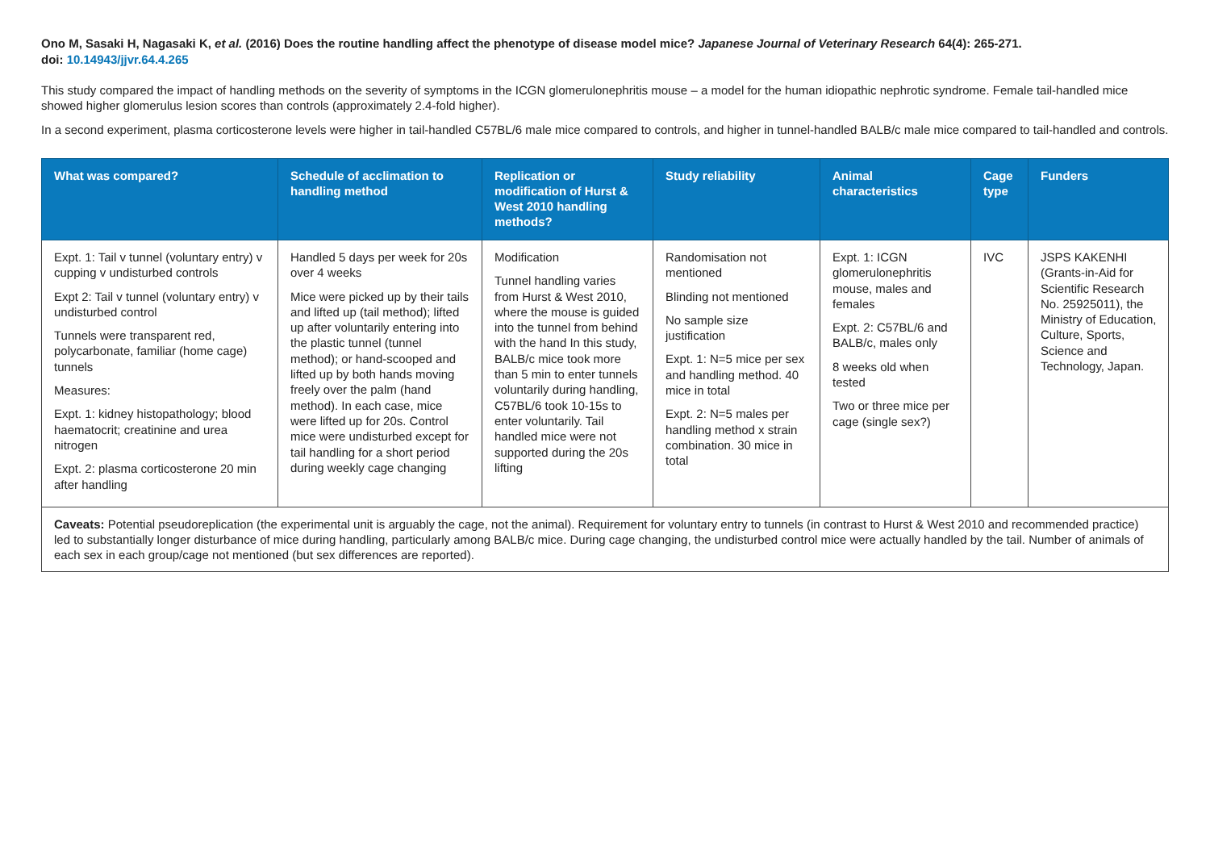Ono M, Sasaki H, Nagasaki K, et al. (2016) Does the routine handling affect the phenotype of disease model mice? Japanese Journal of Veterinary Research 64(4): 265-271.
doi: 10.14943/jjvr.64.4.265
This study compared the impact of handling methods on the severity of symptoms in the ICGN glomerulonephritis mouse – a model for the human idiopathic nephrotic syndrome. Female tail-handled mice showed higher glomerulus lesion scores than controls (approximately 2.4-fold higher).
In a second experiment, plasma corticosterone levels were higher in tail-handled C57BL/6 male mice compared to controls, and higher in tunnel-handled BALB/c male mice compared to tail-handled and controls.
| What was compared? | Schedule of acclimation to handling method | Replication or modification of Hurst & West 2010 handling methods? | Study reliability | Animal characteristics | Cage type | Funders |
| --- | --- | --- | --- | --- | --- | --- |
| Expt. 1: Tail v tunnel (voluntary entry) v cupping v undisturbed controls Expt 2: Tail v tunnel (voluntary entry) v undisturbed control Tunnels were transparent red, polycarbonate, familiar (home cage) tunnels Measures: Expt. 1: kidney histopathology; blood haematocrit; creatinine and urea nitrogen Expt. 2: plasma corticosterone 20 min after handling | Handled 5 days per week for 20s over 4 weeks Mice were picked up by their tails and lifted up (tail method); lifted up after voluntarily entering into the plastic tunnel (tunnel method); or hand-scooped and lifted up by both hands moving freely over the palm (hand method). In each case, mice were lifted up for 20s. Control mice were undisturbed except for tail handling for a short period during weekly cage changing | Modification Tunnel handling varies from Hurst & West 2010, where the mouse is guided into the tunnel from behind with the hand In this study, BALB/c mice took more than 5 min to enter tunnels voluntarily during handling, C57BL/6 took 10-15s to enter voluntarily. Tail handled mice were not supported during the 20s lifting | Randomisation not mentioned Blinding not mentioned No sample size justification Expt. 1: N=5 mice per sex and handling method. 40 mice in total Expt. 2: N=5 males per handling method x strain combination. 30 mice in total | Expt. 1: ICGN glomerulonephritis mouse, males and females Expt. 2: C57BL/6 and BALB/c, males only 8 weeks old when tested Two or three mice per cage (single sex?) | IVC | JSPS KAKENHI (Grants-in-Aid for Scientific Research No. 25925011), the Ministry of Education, Culture, Sports, Science and Technology, Japan. |
| Caveats: Potential pseudoreplication (the experimental unit is arguably the cage, not the animal). Requirement for voluntary entry to tunnels (in contrast to Hurst & West 2010 and recommended practice) led to substantially longer disturbance of mice during handling, particularly among BALB/c mice. During cage changing, the undisturbed control mice were actually handled by the tail. Number of animals of each sex in each group/cage not mentioned (but sex differences are reported). | | | | | | |